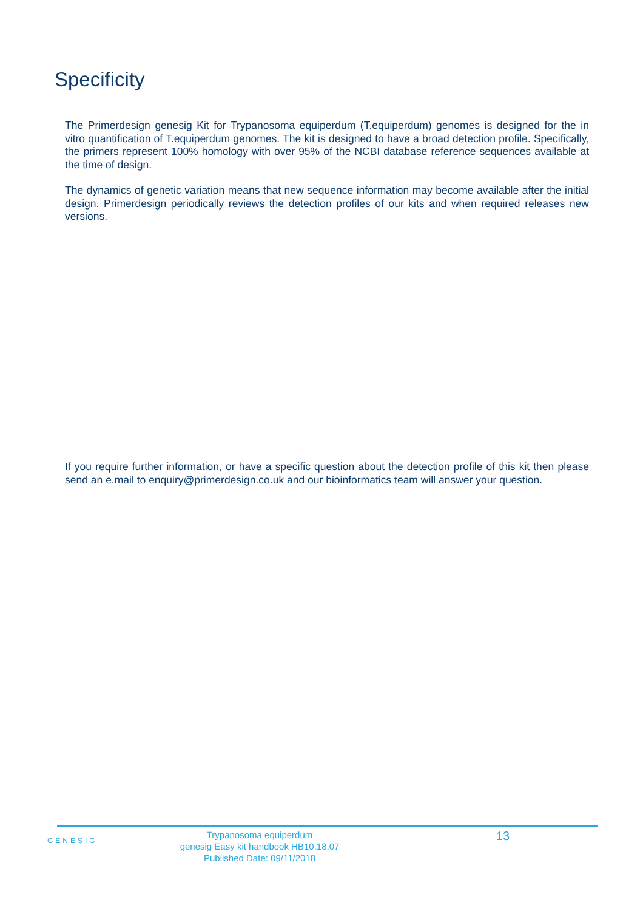Specificity
The Primerdesign genesig Kit for Trypanosoma equiperdum (T.equiperdum) genomes is designed for the in vitro quantification of T.equiperdum genomes. The kit is designed to have a broad detection profile. Specifically, the primers represent 100% homology with over 95% of the NCBI database reference sequences available at the time of design.
The dynamics of genetic variation means that new sequence information may become available after the initial design. Primerdesign periodically reviews the detection profiles of our kits and when required releases new versions.
If you require further information, or have a specific question about the detection profile of this kit then please send an e.mail to enquiry@primerdesign.co.uk and our bioinformatics team will answer your question.
GENESIG
Trypanosoma equiperdum
genesig Easy kit handbook HB10.18.07
Published Date: 09/11/2018
13